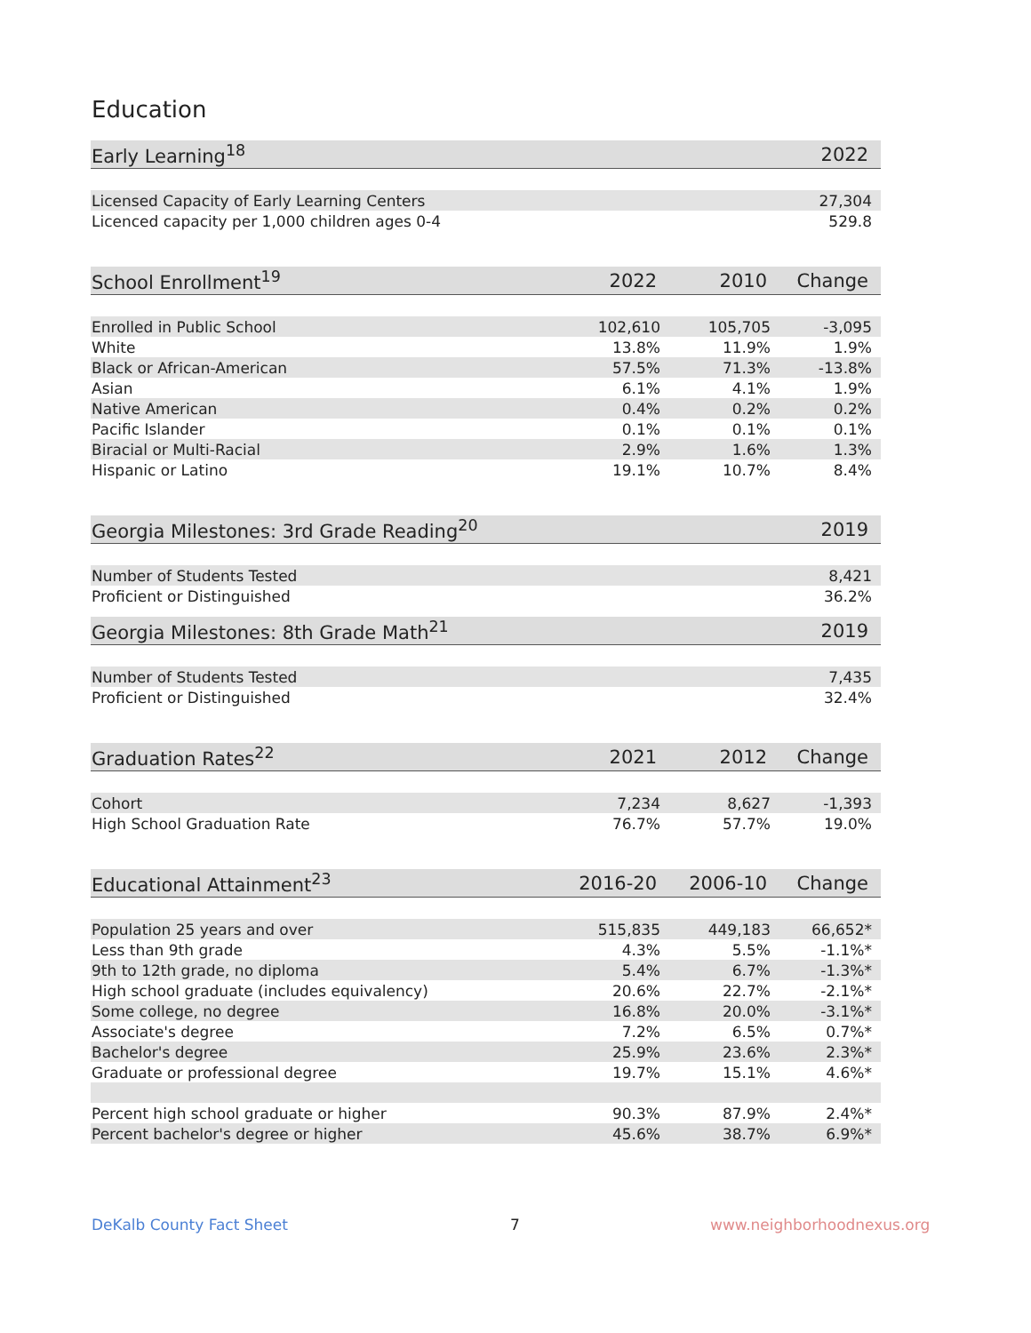Education
| Early Learning<sup>18</sup> | | 2022 |
| --- | --- | --- |
| Licensed Capacity of Early Learning Centers | | 27,304 |
| Licenced capacity per 1,000 children ages 0-4 | | 529.8 |
| School Enrollment<sup>19</sup> | 2022 | 2010 | Change |
| --- | --- | --- | --- |
| Enrolled in Public School | 102,610 | 105,705 | -3,095 |
| White | 13.8% | 11.9% | 1.9% |
| Black or African-American | 57.5% | 71.3% | -13.8% |
| Asian | 6.1% | 4.1% | 1.9% |
| Native American | 0.4% | 0.2% | 0.2% |
| Pacific Islander | 0.1% | 0.1% | 0.1% |
| Biracial or Multi-Racial | 2.9% | 1.6% | 1.3% |
| Hispanic or Latino | 19.1% | 10.7% | 8.4% |
| Georgia Milestones: 3rd Grade Reading<sup>20</sup> | 2019 |
| --- | --- |
| Number of Students Tested | 8,421 |
| Proficient or Distinguished | 36.2% |
| Georgia Milestones: 8th Grade Math<sup>21</sup> | 2019 |
| --- | --- |
| Number of Students Tested | 7,435 |
| Proficient or Distinguished | 32.4% |
| Graduation Rates<sup>22</sup> | 2021 | 2012 | Change |
| --- | --- | --- | --- |
| Cohort | 7,234 | 8,627 | -1,393 |
| High School Graduation Rate | 76.7% | 57.7% | 19.0% |
| Educational Attainment<sup>23</sup> | 2016-20 | 2006-10 | Change |
| --- | --- | --- | --- |
| Population 25 years and over | 515,835 | 449,183 | 66,652* |
| Less than 9th grade | 4.3% | 5.5% | -1.1%* |
| 9th to 12th grade, no diploma | 5.4% | 6.7% | -1.3%* |
| High school graduate (includes equivalency) | 20.6% | 22.7% | -2.1%* |
| Some college, no degree | 16.8% | 20.0% | -3.1%* |
| Associate's degree | 7.2% | 6.5% | 0.7%* |
| Bachelor's degree | 25.9% | 23.6% | 2.3%* |
| Graduate or professional degree | 19.7% | 15.1% | 4.6%* |
| Percent high school graduate or higher | 90.3% | 87.9% | 2.4%* |
| Percent bachelor's degree or higher | 45.6% | 38.7% | 6.9%* |
DeKalb County Fact Sheet 7 www.neighborhoodnexus.org